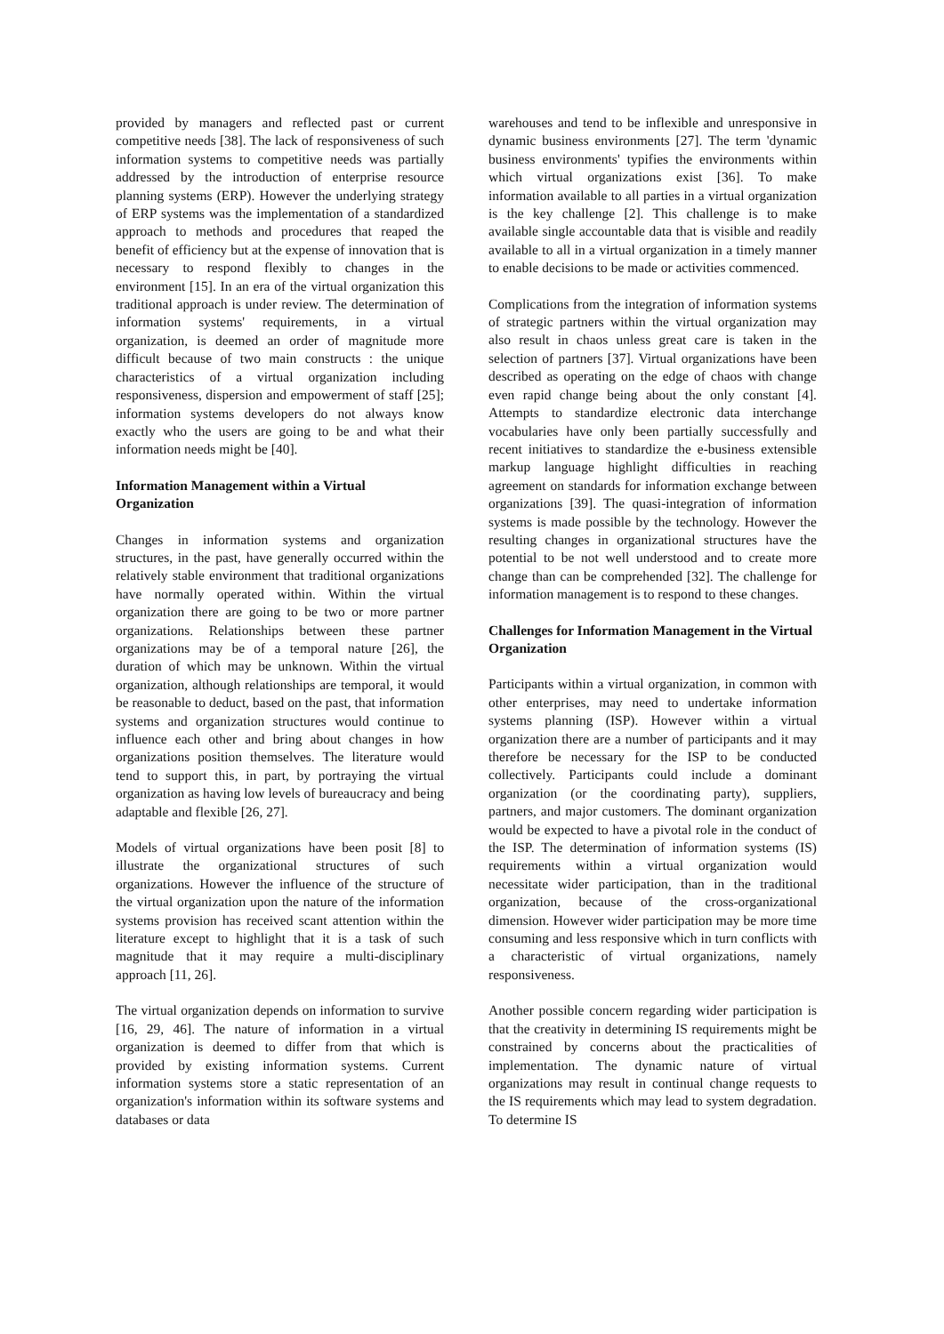provided by managers and reflected past or current competitive needs [38]. The lack of responsiveness of such information systems to competitive needs was partially addressed by the introduction of enterprise resource planning systems (ERP). However the underlying strategy of ERP systems was the implementation of a standardized approach to methods and procedures that reaped the benefit of efficiency but at the expense of innovation that is necessary to respond flexibly to changes in the environment [15]. In an era of the virtual organization this traditional approach is under review. The determination of information systems' requirements, in a virtual organization, is deemed an order of magnitude more difficult because of two main constructs : the unique characteristics of a virtual organization including responsiveness, dispersion and empowerment of staff [25]; information systems developers do not always know exactly who the users are going to be and what their information needs might be [40].
Information Management within a Virtual Organization
Changes in information systems and organization structures, in the past, have generally occurred within the relatively stable environment that traditional organizations have normally operated within. Within the virtual organization there are going to be two or more partner organizations. Relationships between these partner organizations may be of a temporal nature [26], the duration of which may be unknown. Within the virtual organization, although relationships are temporal, it would be reasonable to deduct, based on the past, that information systems and organization structures would continue to influence each other and bring about changes in how organizations position themselves. The literature would tend to support this, in part, by portraying the virtual organization as having low levels of bureaucracy and being adaptable and flexible [26, 27].
Models of virtual organizations have been posit [8] to illustrate the organizational structures of such organizations. However the influence of the structure of the virtual organization upon the nature of the information systems provision has received scant attention within the literature except to highlight that it is a task of such magnitude that it may require a multi-disciplinary approach [11, 26].
The virtual organization depends on information to survive [16, 29, 46]. The nature of information in a virtual organization is deemed to differ from that which is provided by existing information systems. Current information systems store a static representation of an organization's information within its software systems and databases or data
warehouses and tend to be inflexible and unresponsive in dynamic business environments [27]. The term 'dynamic business environments' typifies the environments within which virtual organizations exist [36]. To make information available to all parties in a virtual organization is the key challenge [2]. This challenge is to make available single accountable data that is visible and readily available to all in a virtual organization in a timely manner to enable decisions to be made or activities commenced.
Complications from the integration of information systems of strategic partners within the virtual organization may also result in chaos unless great care is taken in the selection of partners [37]. Virtual organizations have been described as operating on the edge of chaos with change even rapid change being about the only constant [4]. Attempts to standardize electronic data interchange vocabularies have only been partially successfully and recent initiatives to standardize the e-business extensible markup language highlight difficulties in reaching agreement on standards for information exchange between organizations [39]. The quasi-integration of information systems is made possible by the technology. However the resulting changes in organizational structures have the potential to be not well understood and to create more change than can be comprehended [32]. The challenge for information management is to respond to these changes.
Challenges for Information Management in the Virtual Organization
Participants within a virtual organization, in common with other enterprises, may need to undertake information systems planning (ISP). However within a virtual organization there are a number of participants and it may therefore be necessary for the ISP to be conducted collectively. Participants could include a dominant organization (or the coordinating party), suppliers, partners, and major customers. The dominant organization would be expected to have a pivotal role in the conduct of the ISP. The determination of information systems (IS) requirements within a virtual organization would necessitate wider participation, than in the traditional organization, because of the cross-organizational dimension. However wider participation may be more time consuming and less responsive which in turn conflicts with a characteristic of virtual organizations, namely responsiveness.
Another possible concern regarding wider participation is that the creativity in determining IS requirements might be constrained by concerns about the practicalities of implementation. The dynamic nature of virtual organizations may result in continual change requests to the IS requirements which may lead to system degradation. To determine IS